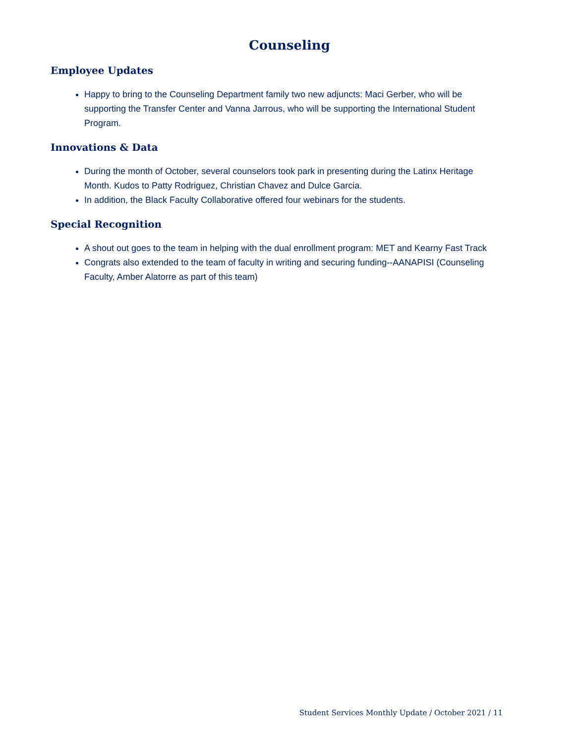Counseling
Employee Updates
Happy to bring to the Counseling Department family two new adjuncts: Maci Gerber, who will be supporting the Transfer Center and Vanna Jarrous, who will be supporting the International Student Program.
Innovations & Data
During the month of October, several counselors took park in presenting during the Latinx Heritage Month. Kudos to Patty Rodriguez, Christian Chavez and Dulce Garcia.
In addition, the Black Faculty Collaborative offered four webinars for the students.
Special Recognition
A shout out goes to the team in helping with the dual enrollment program: MET and Kearny Fast Track
Congrats also extended to the team of faculty in writing and securing funding--AANAPISI (Counseling Faculty, Amber Alatorre as part of this team)
Student Services Monthly Update / October 2021 / 11